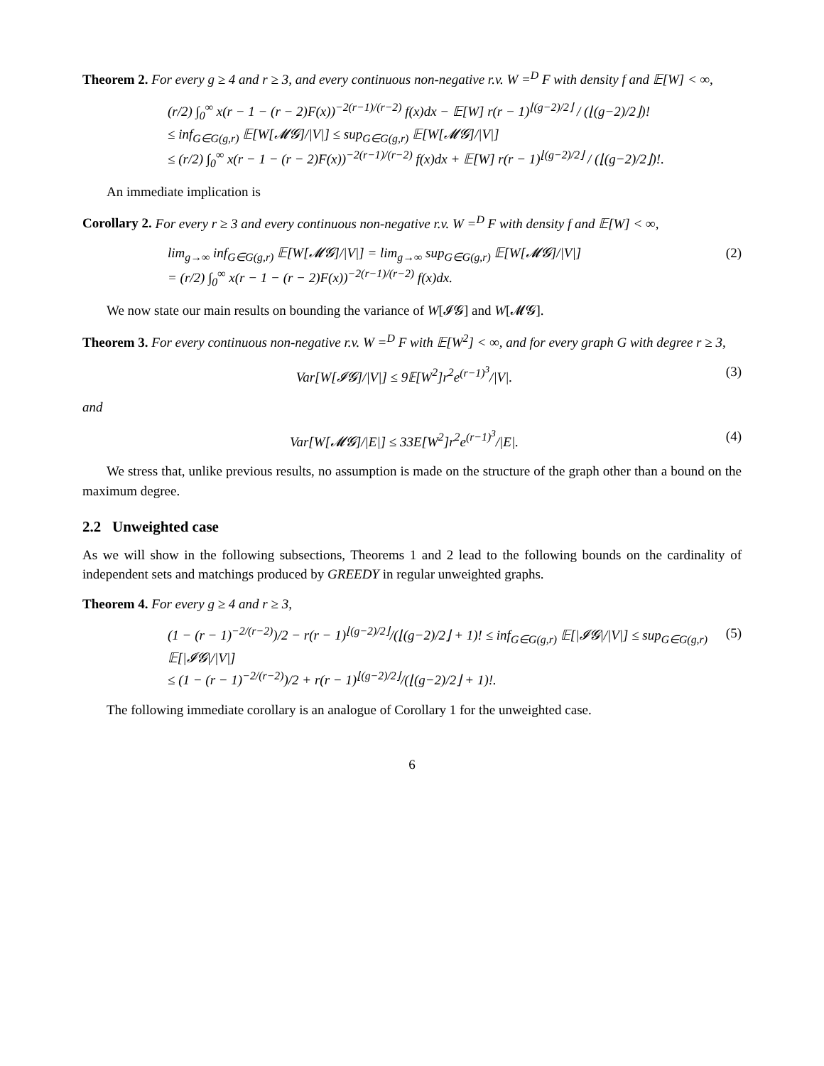Theorem 2. For every g ≥ 4 and r ≥ 3, and every continuous non-negative r.v. W =<sup>D</sup> F with density f and 𝔼[W] < ∞,
(r/2) ∫<sub>0</sub><sup>∞</sup> x(r − 1 − (r − 2)F(x))<sup>−2(r−1)/(r−2)</sup> f(x)dx − 𝔼[W] r(r − 1)<sup>⌊(g−2)/2⌋</sup> / (⌊(g−2)/2⌋)!
≤ inf<sub>G∈G(g,r)</sub> 𝔼[W[𝓜𝓖]/|V|] ≤ sup<sub>G∈G(g,r)</sub> 𝔼[W[𝓜𝓖]/|V|]
≤ (r/2) ∫<sub>0</sub><sup>∞</sup> x(r − 1 − (r − 2)F(x))<sup>−2(r−1)/(r−2)</sup> f(x)dx + 𝔼[W] r(r − 1)<sup>⌊(g−2)/2⌋</sup> / (⌊(g−2)/2⌋)!.
An immediate implication is
Corollary 2. For every r ≥ 3 and every continuous non-negative r.v. W =<sup>D</sup> F with density f and 𝔼[W] < ∞,
lim<sub>g→∞</sub> inf<sub>G∈G(g,r)</sub> 𝔼[W[𝓜𝓖]/|V|] = lim<sub>g→∞</sub> sup<sub>G∈G(g,r)</sub> 𝔼[W[𝓜𝓖]/|V|]
= (r/2) ∫<sub>0</sub><sup>∞</sup> x(r − 1 − (r − 2)F(x))<sup>−2(r−1)/(r−2)</sup> f(x)dx.
(2)
We now state our main results on bounding the variance of W[𝓘𝓖] and W[𝓜𝓖].
Theorem 3. For every continuous non-negative r.v. W =<sup>D</sup> F with 𝔼[W<sup>2</sup>] < ∞, and for every graph G with degree r ≥ 3,
Var[W[𝓘𝓖]/|V|] ≤ 9𝔼[W<sup>2</sup>]r<sup>2</sup>e<sup>(r−1)<sup>3</sup></sup>/|V|.
(3)
and
Var[W[𝓜𝓖]/|E|] ≤ 33E[W<sup>2</sup>]r<sup>2</sup>e<sup>(r−1)<sup>3</sup></sup>/|E|.
(4)
We stress that, unlike previous results, no assumption is made on the structure of the graph other than a bound on the maximum degree.
2.2 Unweighted case
As we will show in the following subsections, Theorems 1 and 2 lead to the following bounds on the cardinality of independent sets and matchings produced by GREEDY in regular unweighted graphs.
Theorem 4. For every g ≥ 4 and r ≥ 3,
(1 − (r − 1)<sup>−2/(r−2)</sup>)/2 − r(r − 1)<sup>⌊(g−2)/2⌋</sup>/(⌊(g−2)/2⌋ + 1)! ≤ inf<sub>G∈G(g,r)</sub> 𝔼[|𝓘𝓖|/|V|] ≤ sup<sub>G∈G(g,r)</sub> 𝔼[|𝓘𝓖|/|V|]
≤ (1 − (r − 1)<sup>−2/(r−2)</sup>)/2 + r(r − 1)<sup>⌊(g−2)/2⌋</sup>/(⌊(g−2)/2⌋ + 1)!.
(5)
The following immediate corollary is an analogue of Corollary 1 for the unweighted case.
6